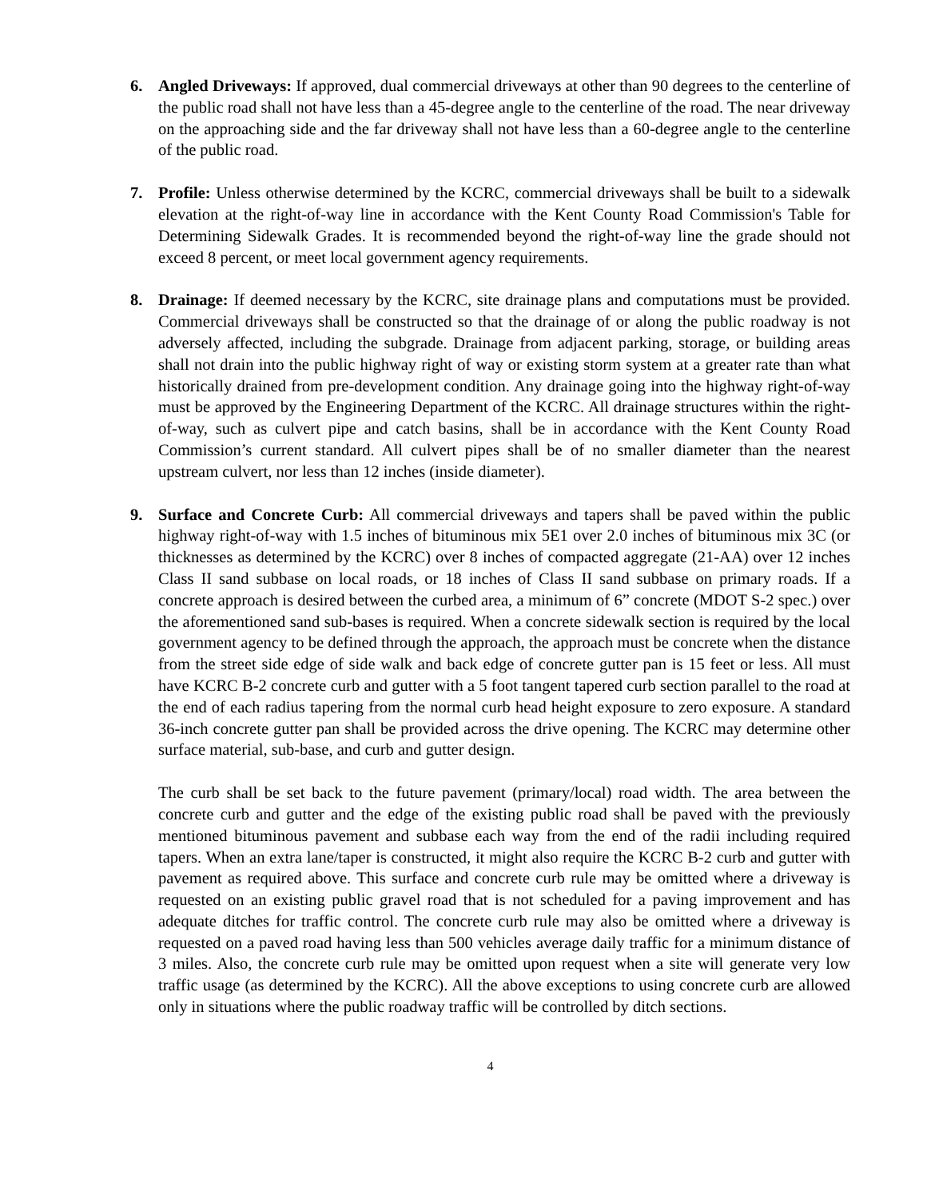6. Angled Driveways: If approved, dual commercial driveways at other than 90 degrees to the centerline of the public road shall not have less than a 45-degree angle to the centerline of the road. The near driveway on the approaching side and the far driveway shall not have less than a 60-degree angle to the centerline of the public road.
7. Profile: Unless otherwise determined by the KCRC, commercial driveways shall be built to a sidewalk elevation at the right-of-way line in accordance with the Kent County Road Commission's Table for Determining Sidewalk Grades. It is recommended beyond the right-of-way line the grade should not exceed 8 percent, or meet local government agency requirements.
8. Drainage: If deemed necessary by the KCRC, site drainage plans and computations must be provided. Commercial driveways shall be constructed so that the drainage of or along the public roadway is not adversely affected, including the subgrade. Drainage from adjacent parking, storage, or building areas shall not drain into the public highway right of way or existing storm system at a greater rate than what historically drained from pre-development condition. Any drainage going into the highway right-of-way must be approved by the Engineering Department of the KCRC. All drainage structures within the right-of-way, such as culvert pipe and catch basins, shall be in accordance with the Kent County Road Commission’s current standard. All culvert pipes shall be of no smaller diameter than the nearest upstream culvert, nor less than 12 inches (inside diameter).
9. Surface and Concrete Curb: All commercial driveways and tapers shall be paved within the public highway right-of-way with 1.5 inches of bituminous mix 5E1 over 2.0 inches of bituminous mix 3C (or thicknesses as determined by the KCRC) over 8 inches of compacted aggregate (21-AA) over 12 inches Class II sand subbase on local roads, or 18 inches of Class II sand subbase on primary roads. If a concrete approach is desired between the curbed area, a minimum of 6” concrete (MDOT S-2 spec.) over the aforementioned sand sub-bases is required. When a concrete sidewalk section is required by the local government agency to be defined through the approach, the approach must be concrete when the distance from the street side edge of side walk and back edge of concrete gutter pan is 15 feet or less. All must have KCRC B-2 concrete curb and gutter with a 5 foot tangent tapered curb section parallel to the road at the end of each radius tapering from the normal curb head height exposure to zero exposure. A standard 36-inch concrete gutter pan shall be provided across the drive opening. The KCRC may determine other surface material, sub-base, and curb and gutter design.
The curb shall be set back to the future pavement (primary/local) road width. The area between the concrete curb and gutter and the edge of the existing public road shall be paved with the previously mentioned bituminous pavement and subbase each way from the end of the radii including required tapers. When an extra lane/taper is constructed, it might also require the KCRC B-2 curb and gutter with pavement as required above. This surface and concrete curb rule may be omitted where a driveway is requested on an existing public gravel road that is not scheduled for a paving improvement and has adequate ditches for traffic control. The concrete curb rule may also be omitted where a driveway is requested on a paved road having less than 500 vehicles average daily traffic for a minimum distance of 3 miles. Also, the concrete curb rule may be omitted upon request when a site will generate very low traffic usage (as determined by the KCRC). All the above exceptions to using concrete curb are allowed only in situations where the public roadway traffic will be controlled by ditch sections.
4